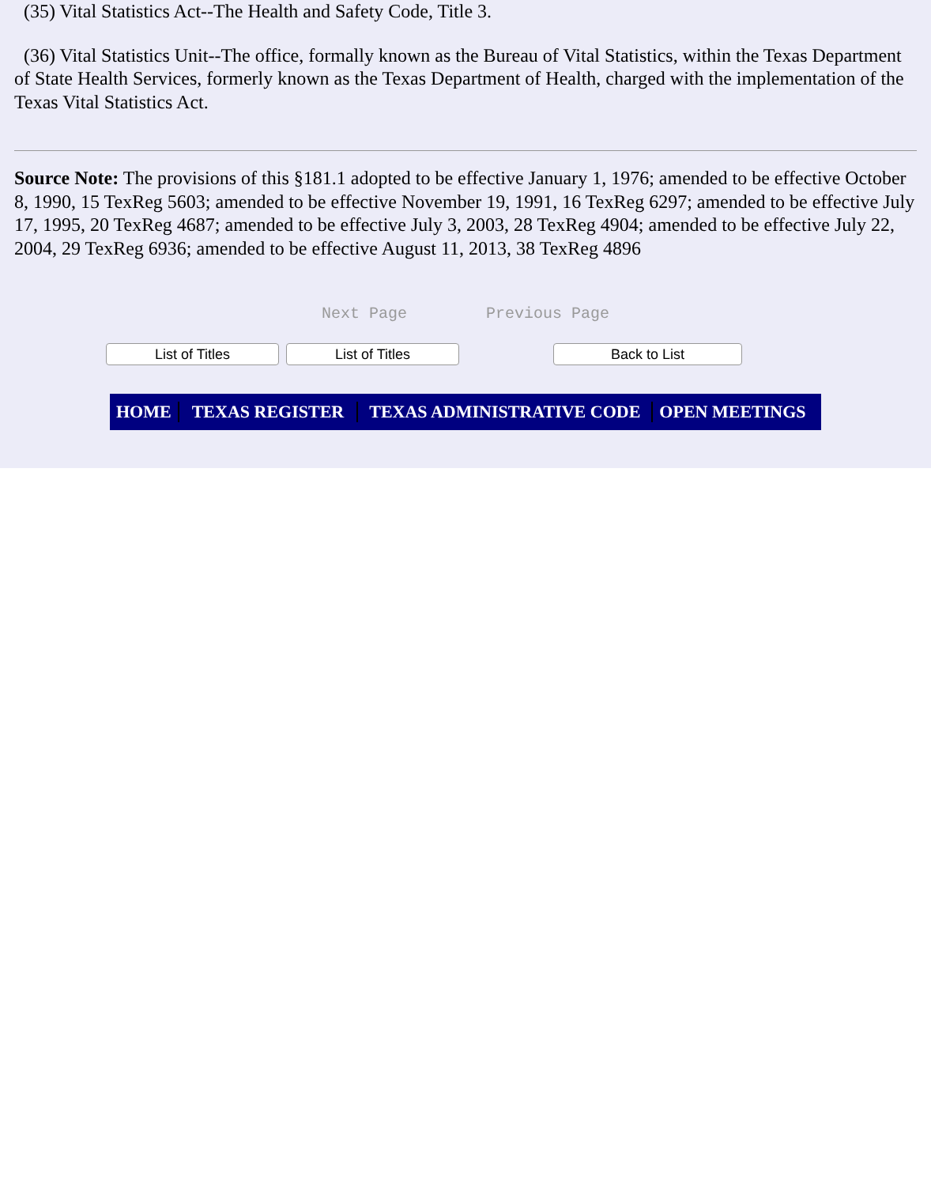(35) Vital Statistics Act--The Health and Safety Code, Title 3.
(36) Vital Statistics Unit--The office, formally known as the Bureau of Vital Statistics, within the Texas Department of State Health Services, formerly known as the Texas Department of Health, charged with the implementation of the Texas Vital Statistics Act.
Source Note: The provisions of this §181.1 adopted to be effective January 1, 1976; amended to be effective October 8, 1990, 15 TexReg 5603; amended to be effective November 19, 1991, 16 TexReg 6297; amended to be effective July 17, 1995, 20 TexReg 4687; amended to be effective July 3, 2003, 28 TexReg 4904; amended to be effective July 22, 2004, 29 TexReg 6936; amended to be effective August 11, 2013, 38 TexReg 4896
Next Page Previous Page
List of Titles List of Titles Back to List
HOME TEXAS REGISTER TEXAS ADMINISTRATIVE CODE OPEN MEETINGS